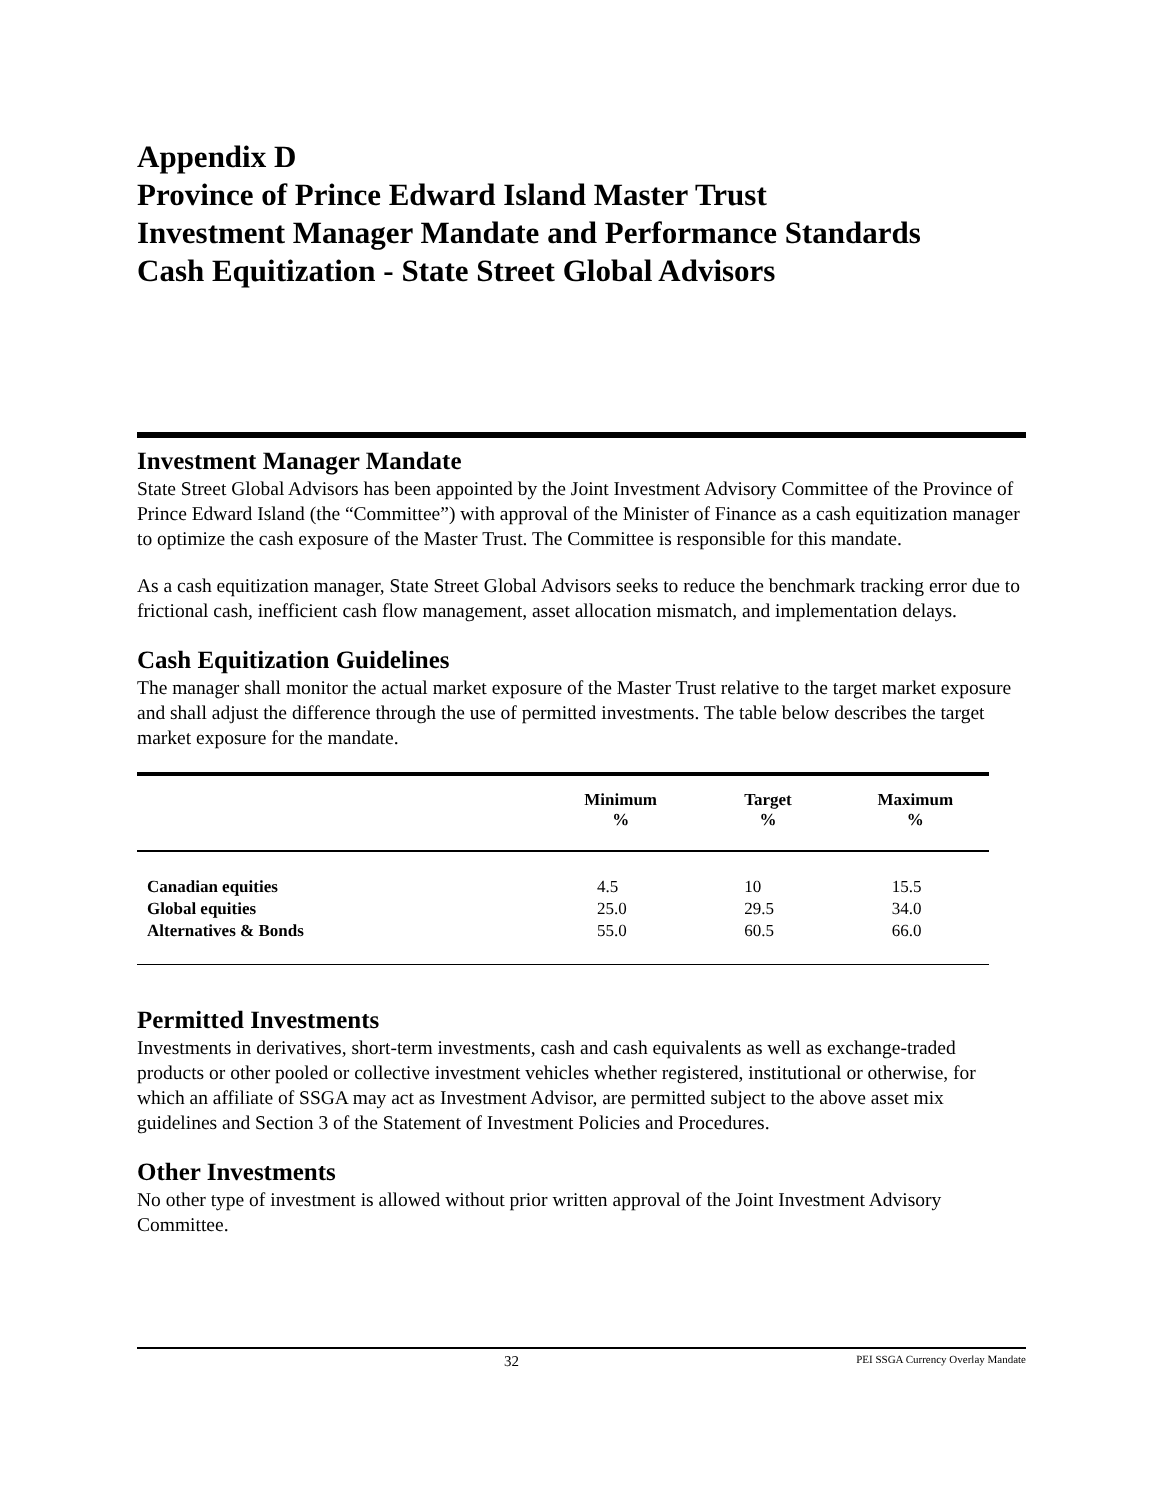Appendix D
Province of Prince Edward Island Master Trust
Investment Manager Mandate and Performance Standards
Cash Equitization - State Street Global Advisors
Investment Manager Mandate
State Street Global Advisors has been appointed by the Joint Investment Advisory Committee of the Province of Prince Edward Island (the “Committee”) with approval of the Minister of Finance as a cash equitization manager to optimize the cash exposure of the Master Trust. The Committee is responsible for this mandate.
As a cash equitization manager, State Street Global Advisors seeks to reduce the benchmark tracking error due to frictional cash, inefficient cash flow management, asset allocation mismatch, and implementation delays.
Cash Equitization Guidelines
The manager shall monitor the actual market exposure of the Master Trust relative to the target market exposure and shall adjust the difference through the use of permitted investments. The table below describes the target market exposure for the mandate.
| | Minimum % | Target % | Maximum % |
| --- | --- | --- | --- |
| Canadian equities | 4.5 | 10 | 15.5 |
| Global equities | 25.0 | 29.5 | 34.0 |
| Alternatives & Bonds | 55.0 | 60.5 | 66.0 |
Permitted Investments
Investments in derivatives, short-term investments, cash and cash equivalents as well as exchange-traded products or other pooled or collective investment vehicles whether registered, institutional or otherwise, for which an affiliate of SSGA may act as Investment Advisor, are permitted subject to the above asset mix guidelines and Section 3 of the Statement of Investment Policies and Procedures.
Other Investments
No other type of investment is allowed without prior written approval of the Joint Investment Advisory Committee.
32 PEI SSGA Currency Overlay Mandate